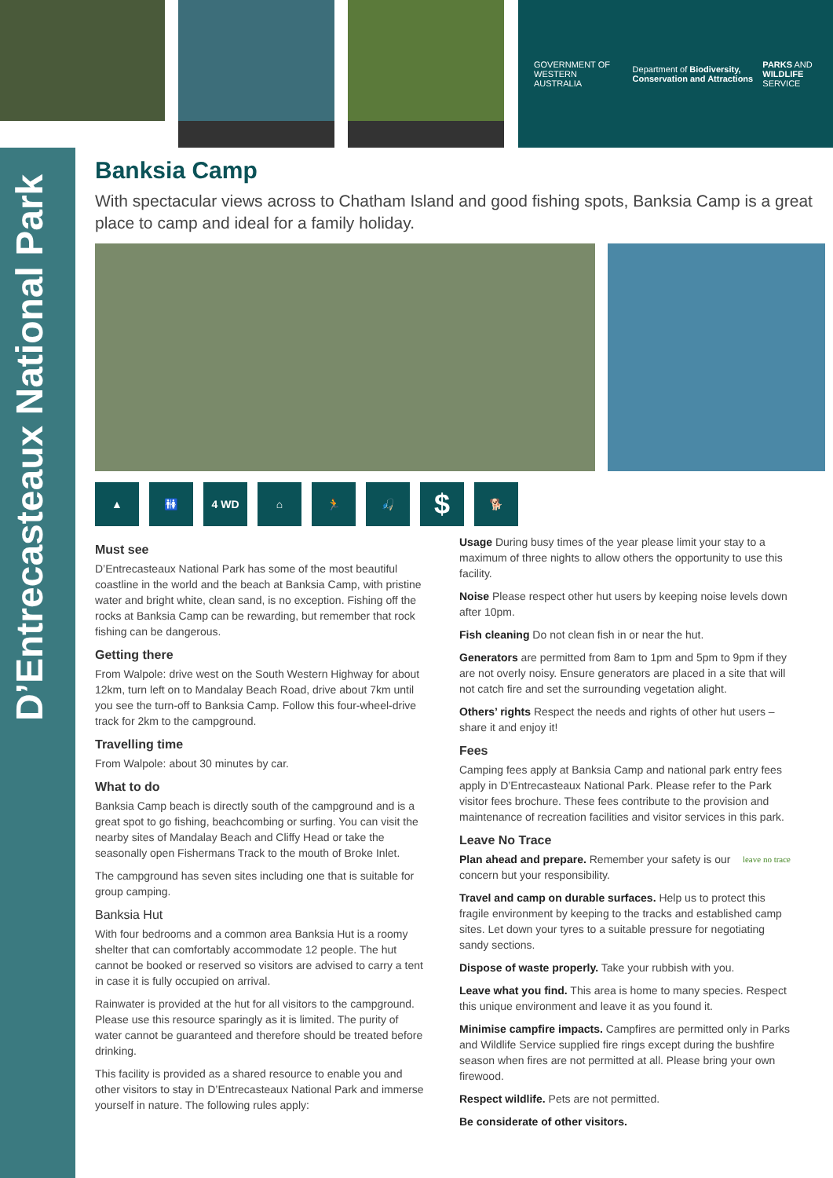GOVERNMENT OF WESTERN AUSTRALIA Department of Biodiversity, Conservation and Attractions PARKS AND WILDLIFE SERVICE
D’Entrecasteaux National Park
Banksia Camp
With spectacular views across to Chatham Island and good fishing spots, Banksia Camp is a great place to camp and ideal for a family holiday.
▲ 🚻 4 WD ⌂ 🏃 🎣
$
🐕
Must see
D’Entrecasteaux National Park has some of the most beautiful coastline in the world and the beach at Banksia Camp, with pristine water and bright white, clean sand, is no exception. Fishing off the rocks at Banksia Camp can be rewarding, but remember that rock fishing can be dangerous.
Getting there
From Walpole: drive west on the South Western Highway for about 12km, turn left on to Mandalay Beach Road, drive about 7km until you see the turn-off to Banksia Camp. Follow this four-wheel-drive track for 2km to the campground.
Travelling time
From Walpole: about 30 minutes by car.
What to do
Banksia Camp beach is directly south of the campground and is a great spot to go fishing, beachcombing or surfing. You can visit the nearby sites of Mandalay Beach and Cliffy Head or take the seasonally open Fishermans Track to the mouth of Broke Inlet.
The campground has seven sites including one that is suitable for group camping.
Banksia Hut
With four bedrooms and a common area Banksia Hut is a roomy shelter that can comfortably accommodate 12 people. The hut cannot be booked or reserved so visitors are advised to carry a tent in case it is fully occupied on arrival.
Rainwater is provided at the hut for all visitors to the campground. Please use this resource sparingly as it is limited. The purity of water cannot be guaranteed and therefore should be treated before drinking.
This facility is provided as a shared resource to enable you and other visitors to stay in D’Entrecasteaux National Park and immerse yourself in nature. The following rules apply:
Usage During busy times of the year please limit your stay to a maximum of three nights to allow others the opportunity to use this facility.
Noise Please respect other hut users by keeping noise levels down after 10pm.
Fish cleaning Do not clean fish in or near the hut.
Generators are permitted from 8am to 1pm and 5pm to 9pm if they are not overly noisy. Ensure generators are placed in a site that will not catch fire and set the surrounding vegetation alight.
Others’ rights Respect the needs and rights of other hut users – share it and enjoy it!
Fees
Camping fees apply at Banksia Camp and national park entry fees apply in D’Entrecasteaux National Park. Please refer to the Park visitor fees brochure. These fees contribute to the provision and maintenance of recreation facilities and visitor services in this park.
Leave No Trace
leave no trace Plan ahead and prepare. Remember your safety is our concern but your responsibility.
Travel and camp on durable surfaces. Help us to protect this fragile environment by keeping to the tracks and established camp sites. Let down your tyres to a suitable pressure for negotiating sandy sections.
Dispose of waste properly. Take your rubbish with you.
Leave what you find. This area is home to many species. Respect this unique environment and leave it as you found it.
Minimise campfire impacts. Campfires are permitted only in Parks and Wildlife Service supplied fire rings except during the bushfire season when fires are not permitted at all. Please bring your own firewood.
Respect wildlife. Pets are not permitted.
Be considerate of other visitors.